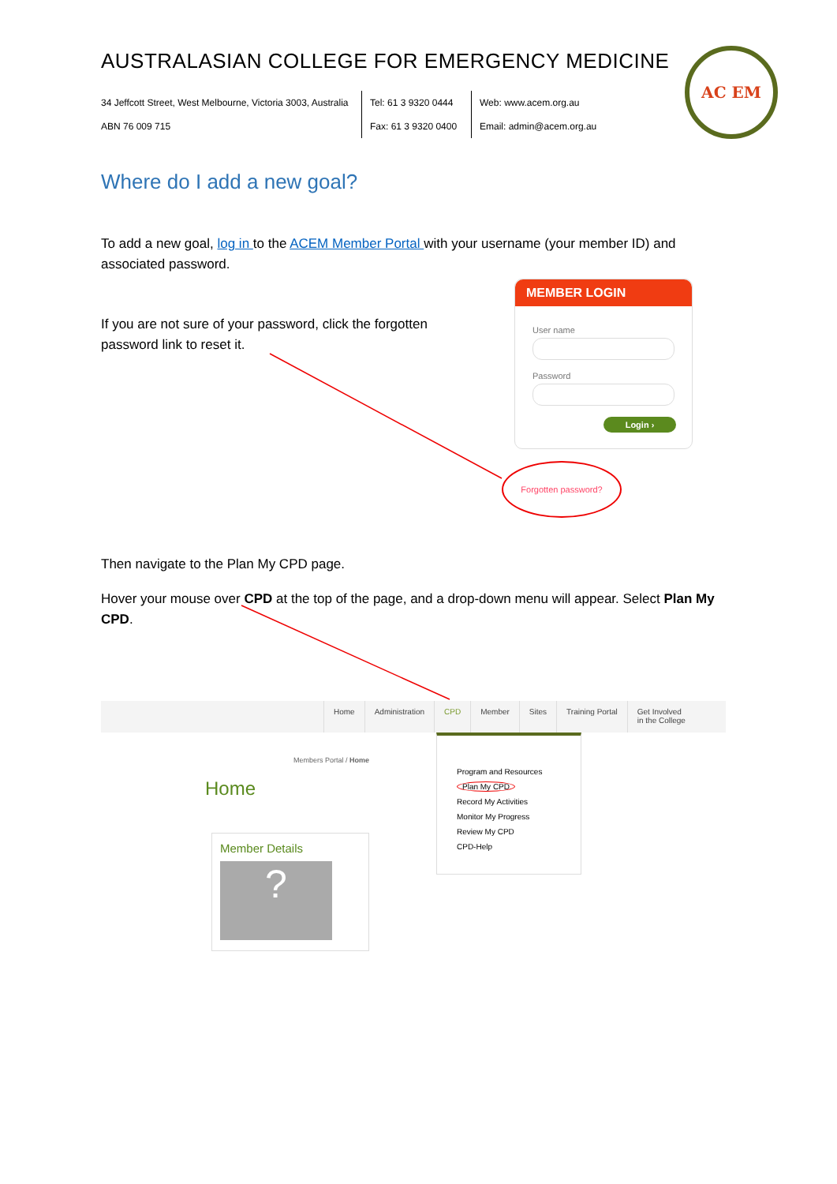AUSTRALASIAN COLLEGE FOR EMERGENCY MEDICINE
34 Jeffcott Street, West Melbourne, Victoria 3003, Australia
ABN 76 009 715
Tel: 61 3 9320 0444
Fax: 61 3 9320 0400
Web: www.acem.org.au
Email: admin@acem.org.au
AC EM
Where do I add a new goal?
To add a new goal, log in to the ACEM Member Portal with your username (your member ID) and associated password.
If you are not sure of your password, click the forgotten password link to reset it.
Then navigate to the Plan My CPD page.
Hover your mouse over CPD at the top of the page, and a drop-down menu will appear. Select Plan My CPD.
MEMBER LOGIN
User name
Password
Login ›
Forgotten password?
Home Administration CPD Member Sites Training Portal Get Involved
in the College
Members Portal / Home
Home
Program and Resources
Plan My CPD
Record My Activities
Monitor My Progress
Review My CPD
CPD-Help
Member Details
?